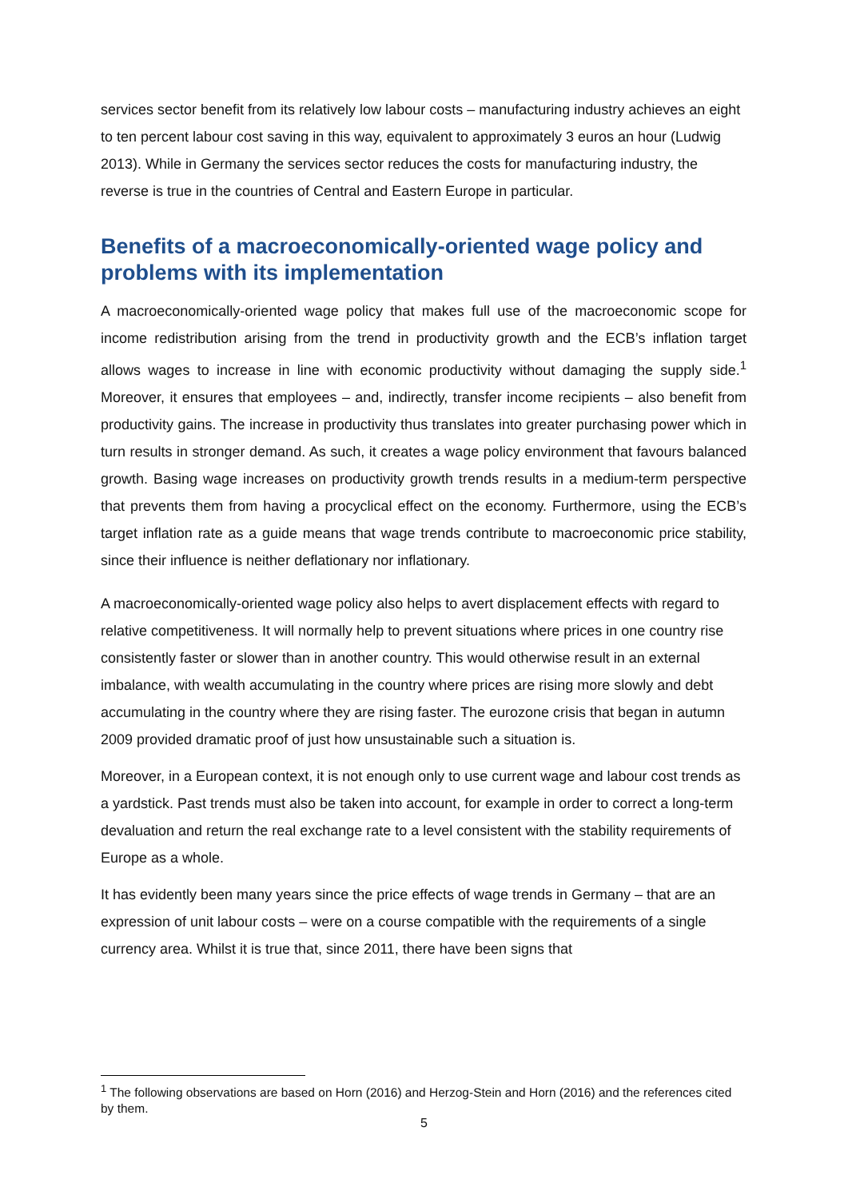services sector benefit from its relatively low labour costs – manufacturing industry achieves an eight to ten percent labour cost saving in this way, equivalent to approximately 3 euros an hour (Ludwig 2013). While in Germany the services sector reduces the costs for manufacturing industry, the reverse is true in the countries of Central and Eastern Europe in particular.
Benefits of a macroeconomically-oriented wage policy and problems with its implementation
A macroeconomically-oriented wage policy that makes full use of the macroeconomic scope for income redistribution arising from the trend in productivity growth and the ECB’s inflation target allows wages to increase in line with economic productivity without damaging the supply side.<sup>1</sup> Moreover, it ensures that employees – and, indirectly, transfer income recipients – also benefit from productivity gains. The increase in productivity thus translates into greater purchasing power which in turn results in stronger demand. As such, it creates a wage policy environment that favours balanced growth. Basing wage increases on productivity growth trends results in a medium-term perspective that prevents them from having a procyclical effect on the economy. Furthermore, using the ECB’s target inflation rate as a guide means that wage trends contribute to macroeconomic price stability, since their influence is neither deflationary nor inflationary.
A macroeconomically-oriented wage policy also helps to avert displacement effects with regard to relative competitiveness. It will normally help to prevent situations where prices in one country rise consistently faster or slower than in another country. This would otherwise result in an external imbalance, with wealth accumulating in the country where prices are rising more slowly and debt accumulating in the country where they are rising faster. The eurozone crisis that began in autumn 2009 provided dramatic proof of just how unsustainable such a situation is.
Moreover, in a European context, it is not enough only to use current wage and labour cost trends as a yardstick. Past trends must also be taken into account, for example in order to correct a long-term devaluation and return the real exchange rate to a level consistent with the stability requirements of Europe as a whole.
It has evidently been many years since the price effects of wage trends in Germany – that are an expression of unit labour costs – were on a course compatible with the requirements of a single currency area. Whilst it is true that, since 2011, there have been signs that
<sup>1</sup> The following observations are based on Horn (2016) and Herzog-Stein and Horn (2016) and the references cited by them.
5